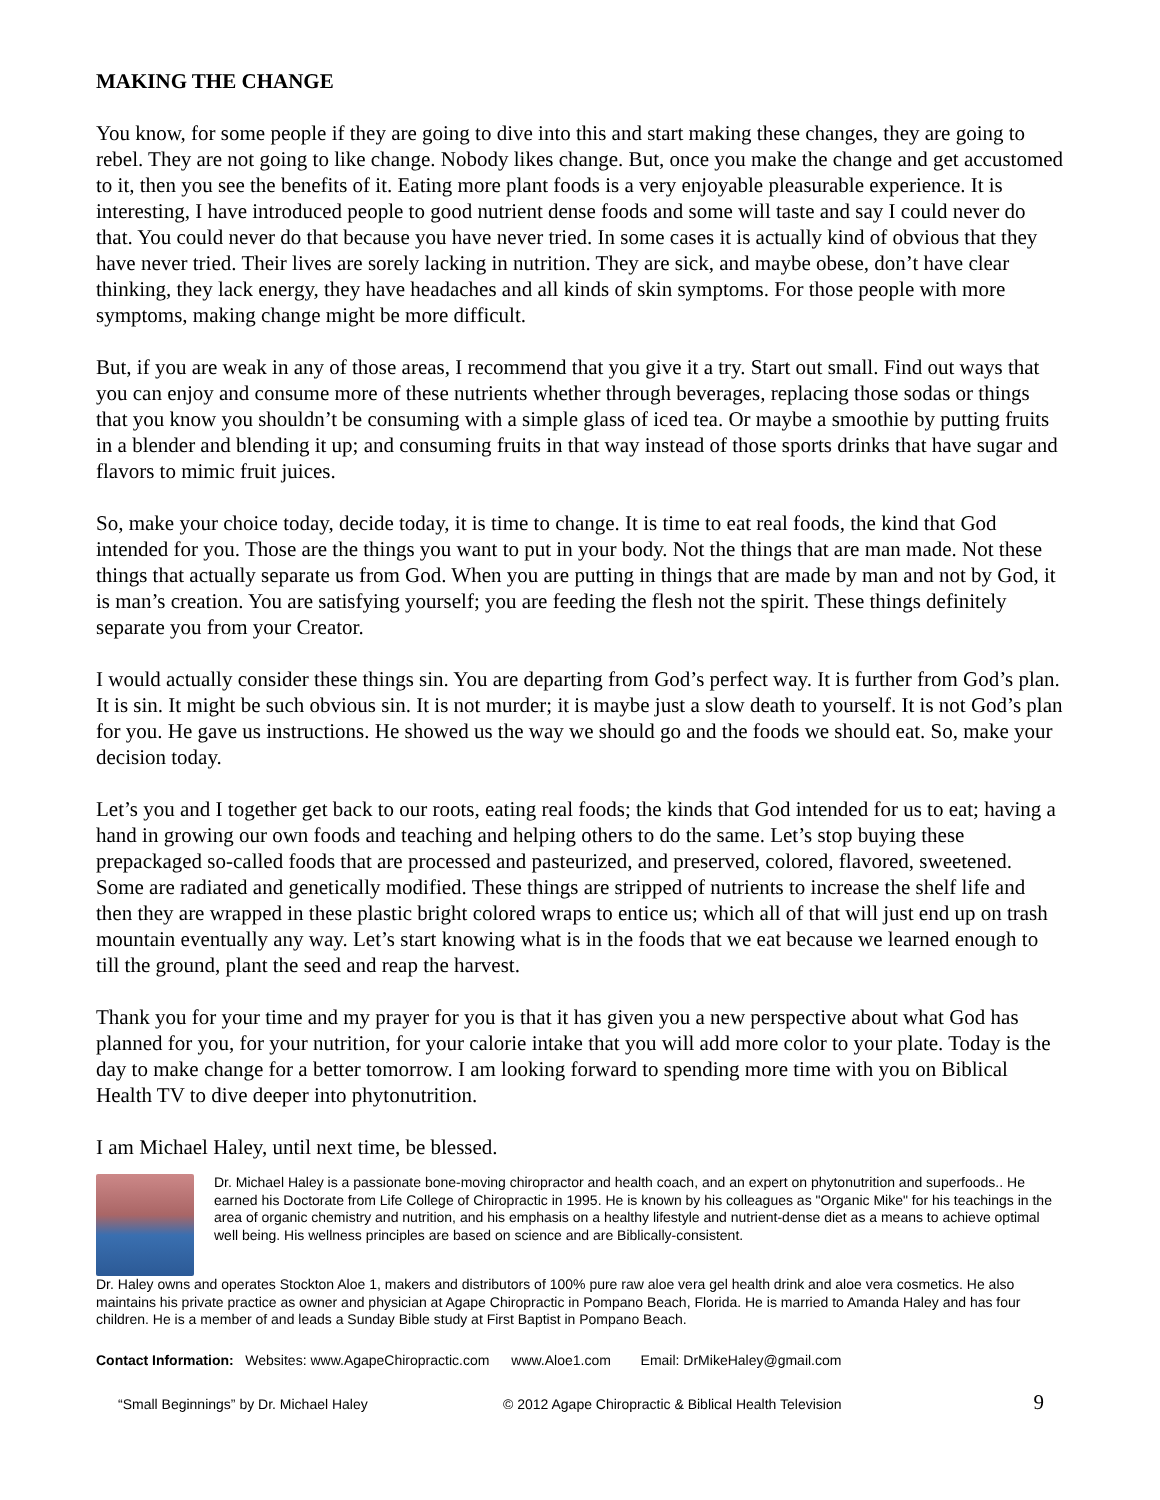MAKING THE CHANGE
You know, for some people if they are going to dive into this and start making these changes, they are going to rebel. They are not going to like change. Nobody likes change. But, once you make the change and get accustomed to it, then you see the benefits of it. Eating more plant foods is a very enjoyable pleasurable experience. It is interesting, I have introduced people to good nutrient dense foods and some will taste and say I could never do that. You could never do that because you have never tried. In some cases it is actually kind of obvious that they have never tried. Their lives are sorely lacking in nutrition. They are sick, and maybe obese, don’t have clear thinking, they lack energy, they have headaches and all kinds of skin symptoms. For those people with more symptoms, making change might be more difficult.
But, if you are weak in any of those areas, I recommend that you give it a try. Start out small. Find out ways that you can enjoy and consume more of these nutrients whether through beverages, replacing those sodas or things that you know you shouldn’t be consuming with a simple glass of iced tea. Or maybe a smoothie by putting fruits in a blender and blending it up; and consuming fruits in that way instead of those sports drinks that have sugar and flavors to mimic fruit juices.
So, make your choice today, decide today, it is time to change. It is time to eat real foods, the kind that God intended for you. Those are the things you want to put in your body. Not the things that are man made. Not these things that actually separate us from God. When you are putting in things that are made by man and not by God, it is man’s creation. You are satisfying yourself; you are feeding the flesh not the spirit. These things definitely separate you from your Creator.
I would actually consider these things sin. You are departing from God’s perfect way. It is further from God’s plan. It is sin. It might be such obvious sin. It is not murder; it is maybe just a slow death to yourself. It is not God’s plan for you. He gave us instructions. He showed us the way we should go and the foods we should eat. So, make your decision today.
Let’s you and I together get back to our roots, eating real foods; the kinds that God intended for us to eat; having a hand in growing our own foods and teaching and helping others to do the same. Let’s stop buying these prepackaged so-called foods that are processed and pasteurized, and preserved, colored, flavored, sweetened. Some are radiated and genetically modified. These things are stripped of nutrients to increase the shelf life and then they are wrapped in these plastic bright colored wraps to entice us; which all of that will just end up on trash mountain eventually any way. Let’s start knowing what is in the foods that we eat because we learned enough to till the ground, plant the seed and reap the harvest.
Thank you for your time and my prayer for you is that it has given you a new perspective about what God has planned for you, for your nutrition, for your calorie intake that you will add more color to your plate. Today is the day to make change for a better tomorrow. I am looking forward to spending more time with you on Biblical Health TV to dive deeper into phytonutrition.
I am Michael Haley, until next time, be blessed.
Dr. Michael Haley is a passionate bone-moving chiropractor and health coach, and an expert on phytonutrition and superfoods.. He earned his Doctorate from Life College of Chiropractic in 1995. He is known by his colleagues as "Organic Mike" for his teachings in the area of organic chemistry and nutrition, and his emphasis on a healthy lifestyle and nutrient-dense diet as a means to achieve optimal well being. His wellness principles are based on science and are Biblically-consistent.
Dr. Haley owns and operates Stockton Aloe 1, makers and distributors of 100% pure raw aloe vera gel health drink and aloe vera cosmetics. He also maintains his private practice as owner and physician at Agape Chiropractic in Pompano Beach, Florida. He is married to Amanda Haley and has four children. He is a member of and leads a Sunday Bible study at First Baptist in Pompano Beach.
Contact Information: Websites: www.AgapeChiropractic.com www.Aloe1.com Email: DrMikeHaley@gmail.com
“Small Beginnings” by Dr. Michael Haley © 2012 Agape Chiropractic & Biblical Health Television 9